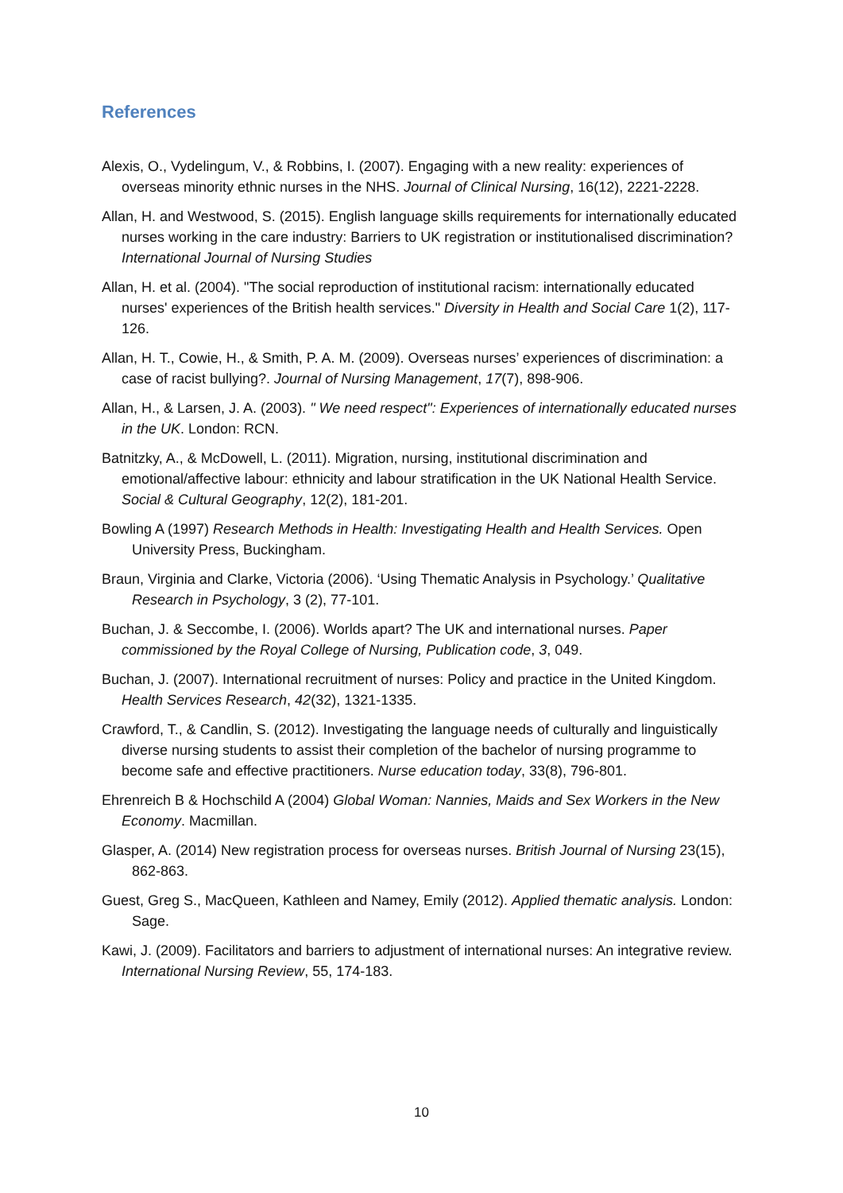References
Alexis, O., Vydelingum, V., & Robbins, I. (2007). Engaging with a new reality: experiences of overseas minority ethnic nurses in the NHS. Journal of Clinical Nursing, 16(12), 2221-2228.
Allan, H. and Westwood, S. (2015). English language skills requirements for internationally educated nurses working in the care industry: Barriers to UK registration or institutionalised discrimination? International Journal of Nursing Studies
Allan, H. et al. (2004). "The social reproduction of institutional racism: internationally educated nurses' experiences of the British health services." Diversity in Health and Social Care 1(2), 117-126.
Allan, H. T., Cowie, H., & Smith, P. A. M. (2009). Overseas nurses’ experiences of discrimination: a case of racist bullying?. Journal of Nursing Management, 17(7), 898-906.
Allan, H., & Larsen, J. A. (2003). " We need respect": Experiences of internationally educated nurses in the UK. London: RCN.
Batnitzky, A., & McDowell, L. (2011). Migration, nursing, institutional discrimination and emotional/affective labour: ethnicity and labour stratification in the UK National Health Service. Social & Cultural Geography, 12(2), 181-201.
Bowling A (1997) Research Methods in Health: Investigating Health and Health Services. Open University Press, Buckingham.
Braun, Virginia and Clarke, Victoria (2006). ‘Using Thematic Analysis in Psychology.’ Qualitative Research in Psychology, 3 (2), 77-101.
Buchan, J. & Seccombe, I. (2006). Worlds apart? The UK and international nurses. Paper commissioned by the Royal College of Nursing, Publication code, 3, 049.
Buchan, J. (2007). International recruitment of nurses: Policy and practice in the United Kingdom. Health Services Research, 42(32), 1321-1335.
Crawford, T., & Candlin, S. (2012). Investigating the language needs of culturally and linguistically diverse nursing students to assist their completion of the bachelor of nursing programme to become safe and effective practitioners. Nurse education today, 33(8), 796-801.
Ehrenreich B & Hochschild A (2004) Global Woman: Nannies, Maids and Sex Workers in the New Economy. Macmillan.
Glasper, A. (2014) New registration process for overseas nurses. British Journal of Nursing 23(15), 862-863.
Guest, Greg S., MacQueen, Kathleen and Namey, Emily (2012). Applied thematic analysis. London: Sage.
Kawi, J. (2009). Facilitators and barriers to adjustment of international nurses: An integrative review. International Nursing Review, 55, 174-183.
10